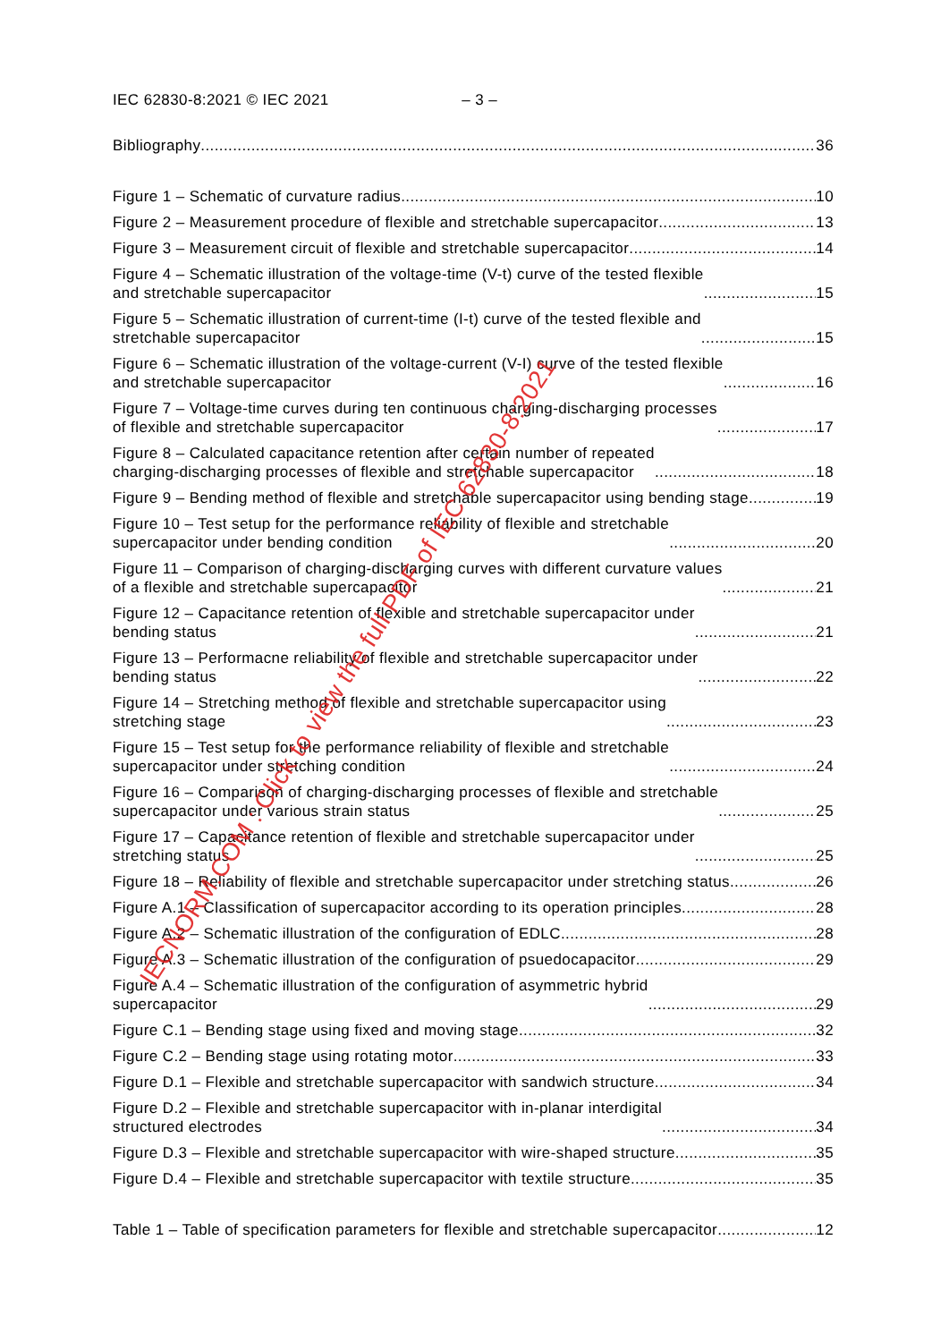IEC 62830-8:2021 © IEC 2021 – 3 –
Bibliography 36
Figure 1 – Schematic of curvature radius 10
Figure 2 – Measurement procedure of flexible and stretchable supercapacitor 13
Figure 3 – Measurement circuit of flexible and stretchable supercapacitor 14
Figure 4 – Schematic illustration of the voltage-time (V-t) curve of the tested flexible
and stretchable supercapacitor 15
Figure 5 – Schematic illustration of current-time (I-t) curve of the tested flexible and
stretchable supercapacitor 15
Figure 6 – Schematic illustration of the voltage-current (V-I) curve of the tested flexible
and stretchable supercapacitor 16
Figure 7 – Voltage-time curves during ten continuous charging-discharging processes
of flexible and stretchable supercapacitor 17
Figure 8 – Calculated capacitance retention after certain number of repeated
charging-discharging processes of flexible and stretchable supercapacitor 18
Figure 9 – Bending method of flexible and stretchable supercapacitor using bending stage 19
Figure 10 – Test setup for the performance reliability of flexible and stretchable
supercapacitor under bending condition 20
Figure 11 – Comparison of charging-discharging curves with different curvature values
of a flexible and stretchable supercapacitor 21
Figure 12 – Capacitance retention of flexible and stretchable supercapacitor under
bending status 21
Figure 13 – Performacne reliability of flexible and stretchable supercapacitor under
bending status 22
Figure 14 – Stretching method of flexible and stretchable supercapacitor using
stretching stage 23
Figure 15 – Test setup for the performance reliability of flexible and stretchable
supercapacitor under stretching condition 24
Figure 16 – Comparison of charging-discharging processes of flexible and stretchable
supercapacitor under various strain status 25
Figure 17 – Capacitance retention of flexible and stretchable supercapacitor under
stretching status 25
Figure 18 – Reliability of flexible and stretchable supercapacitor under stretching status 26
Figure A.1 – Classification of supercapacitor according to its operation principles 28
Figure A.2 – Schematic illustration of the configuration of EDLC 28
Figure A.3 – Schematic illustration of the configuration of psuedocapacitor 29
Figure A.4 – Schematic illustration of the configuration of asymmetric hybrid
supercapacitor 29
Figure C.1 – Bending stage using fixed and moving stage 32
Figure C.2 – Bending stage using rotating motor 33
Figure D.1 – Flexible and stretchable supercapacitor with sandwich structure 34
Figure D.2 – Flexible and stretchable supercapacitor with in-planar interdigital
structured electrodes 34
Figure D.3 – Flexible and stretchable supercapacitor with wire-shaped structure 35
Figure D.4 – Flexible and stretchable supercapacitor with textile structure 35
Table 1 – Table of specification parameters for flexible and stretchable supercapacitor 12
IECNORM.COM : Click to view the full PDF of IEC 62830-8:2021